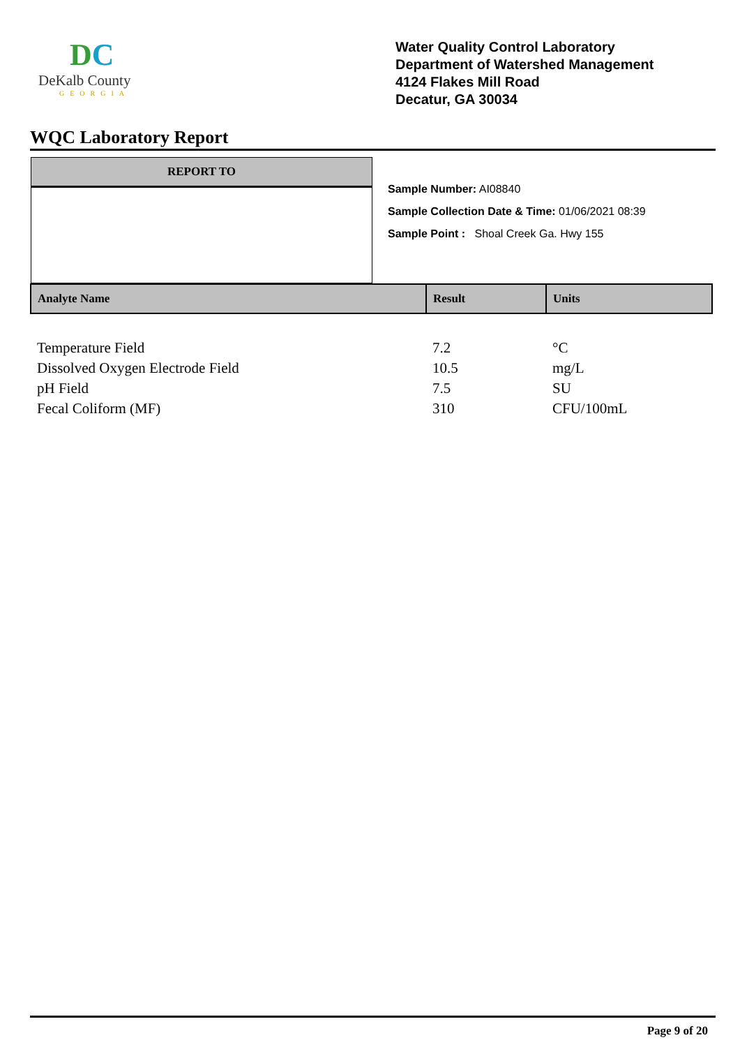DC
DeKalb County
GEORGIA
Water Quality Control Laboratory
Department of Watershed Management
4124 Flakes Mill Road
Decatur, GA 30034
WQC Laboratory Report
REPORT TO
Sample Number: AI08840
Sample Collection Date & Time: 01/06/2021 08:39
Sample Point : Shoal Creek Ga. Hwy 155
| Analyte Name | Result | Units |
| --- | --- | --- |
| Temperature Field | 7.2 | °C |
| Dissolved Oxygen Electrode Field | 10.5 | mg/L |
| pH Field | 7.5 | SU |
| Fecal Coliform (MF) | 310 | CFU/100mL |
Page 9 of 20